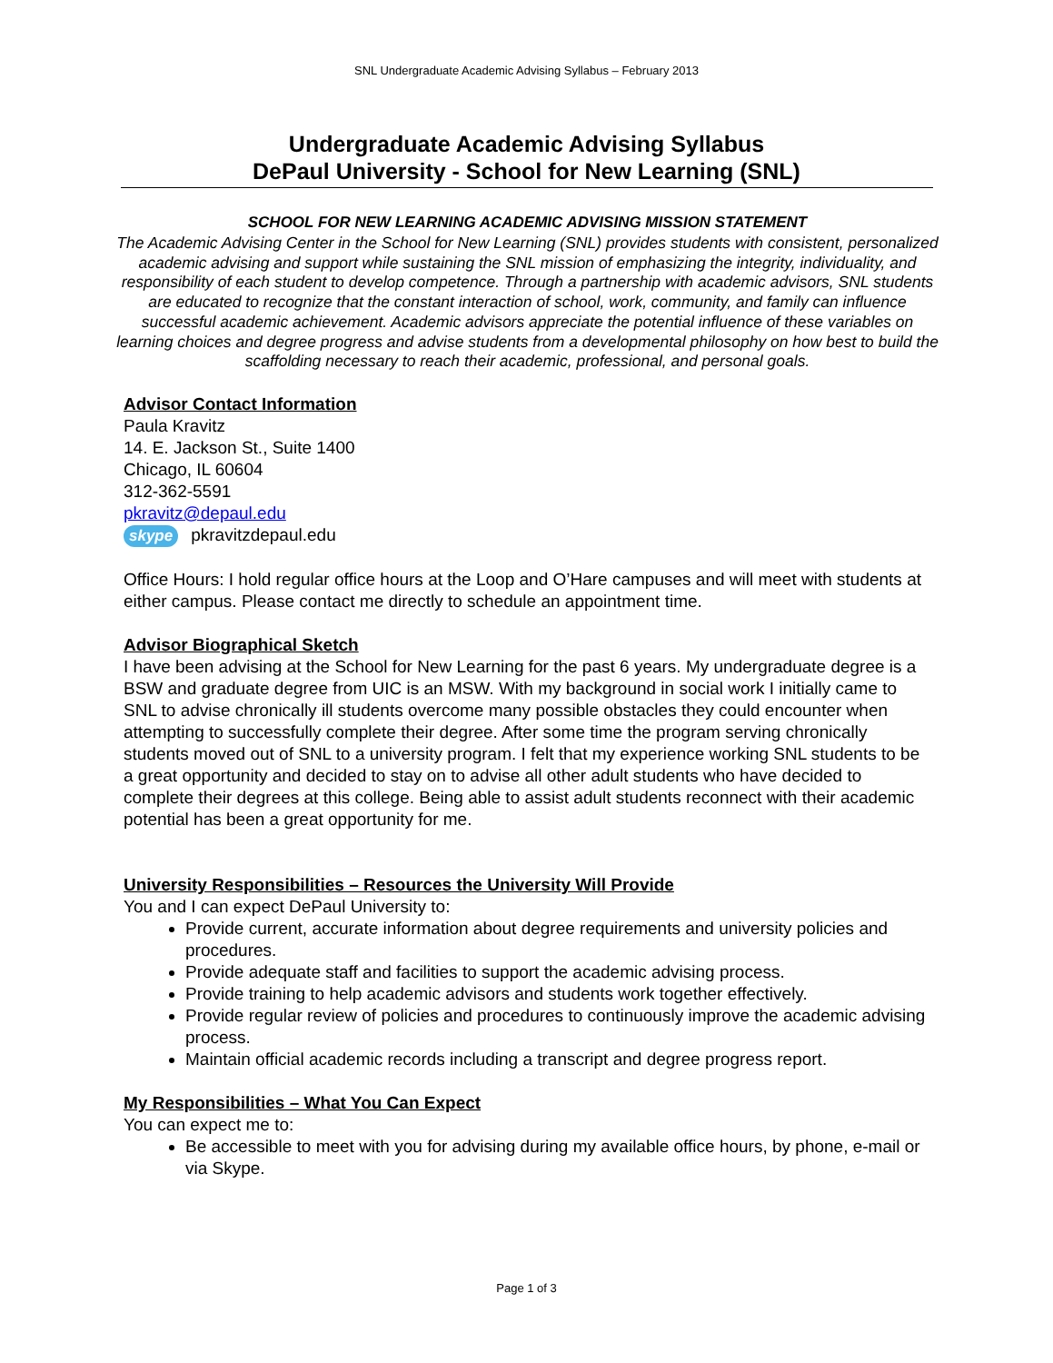SNL Undergraduate Academic Advising Syllabus – February 2013
Undergraduate Academic Advising Syllabus
DePaul University - School for New Learning (SNL)
SCHOOL FOR NEW LEARNING ACADEMIC ADVISING MISSION STATEMENT
The Academic Advising Center in the School for New Learning (SNL) provides students with consistent, personalized academic advising and support while sustaining the SNL mission of emphasizing the integrity, individuality, and responsibility of each student to develop competence. Through a partnership with academic advisors, SNL students are educated to recognize that the constant interaction of school, work, community, and family can influence successful academic achievement. Academic advisors appreciate the potential influence of these variables on learning choices and degree progress and advise students from a developmental philosophy on how best to build the scaffolding necessary to reach their academic, professional, and personal goals.
Advisor Contact Information
Paula Kravitz
14. E. Jackson St., Suite 1400
Chicago, IL 60604
312-362-5591
pkravitz@depaul.edu
skype pkravitzdepaul.edu
Office Hours: I hold regular office hours at the Loop and O’Hare campuses and will meet with students at either campus. Please contact me directly to schedule an appointment time.
Advisor Biographical Sketch
I have been advising at the School for New Learning for the past 6 years. My undergraduate degree is a BSW and graduate degree from UIC is an MSW. With my background in social work I initially came to SNL to advise chronically ill students overcome many possible obstacles they could encounter when attempting to successfully complete their degree. After some time the program serving chronically students moved out of SNL to a university program. I felt that my experience working SNL students to be a great opportunity and decided to stay on to advise all other adult students who have decided to complete their degrees at this college. Being able to assist adult students reconnect with their academic potential has been a great opportunity for me.
University Responsibilities – Resources the University Will Provide
You and I can expect DePaul University to:
Provide current, accurate information about degree requirements and university policies and procedures.
Provide adequate staff and facilities to support the academic advising process.
Provide training to help academic advisors and students work together effectively.
Provide regular review of policies and procedures to continuously improve the academic advising process.
Maintain official academic records including a transcript and degree progress report.
My Responsibilities – What You Can Expect
You can expect me to:
Be accessible to meet with you for advising during my available office hours, by phone, e-mail or via Skype.
Page 1 of 3